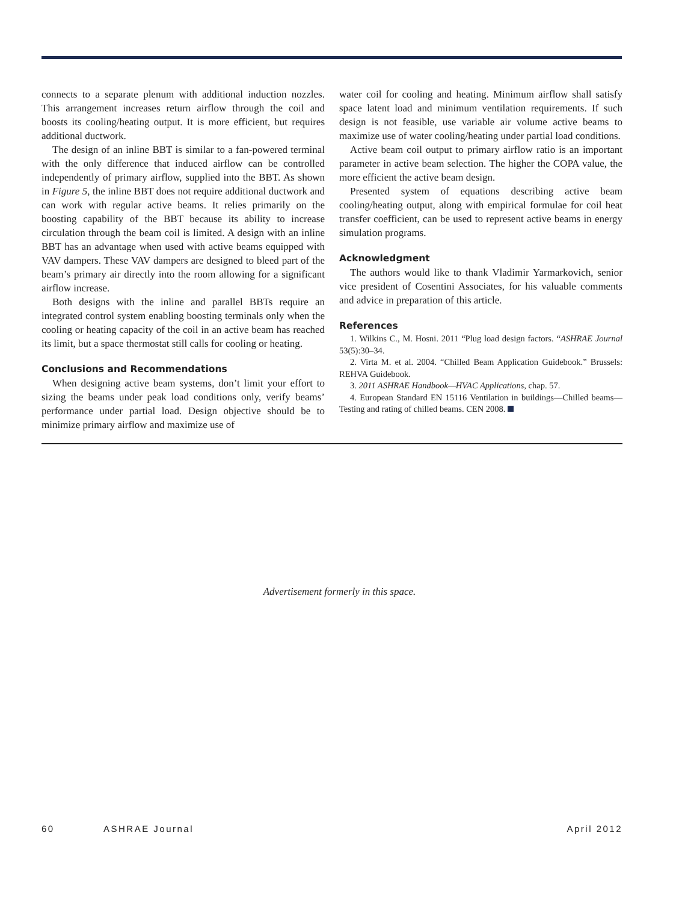connects to a separate plenum with additional induction nozzles. This arrangement increases return airflow through the coil and boosts its cooling/heating output. It is more efficient, but requires additional ductwork.
The design of an inline BBT is similar to a fan-powered terminal with the only difference that induced airflow can be controlled independently of primary airflow, supplied into the BBT. As shown in Figure 5, the inline BBT does not require additional ductwork and can work with regular active beams. It relies primarily on the boosting capability of the BBT because its ability to increase circulation through the beam coil is limited. A design with an inline BBT has an advantage when used with active beams equipped with VAV dampers. These VAV dampers are designed to bleed part of the beam’s primary air directly into the room allowing for a significant airflow increase.
Both designs with the inline and parallel BBTs require an integrated control system enabling boosting terminals only when the cooling or heating capacity of the coil in an active beam has reached its limit, but a space thermostat still calls for cooling or heating.
Conclusions and Recommendations
When designing active beam systems, don’t limit your effort to sizing the beams under peak load conditions only, verify beams’ performance under partial load. Design objective should be to minimize primary airflow and maximize use of
water coil for cooling and heating. Minimum airflow shall satisfy space latent load and minimum ventilation requirements. If such design is not feasible, use variable air volume active beams to maximize use of water cooling/heating under partial load conditions.
Active beam coil output to primary airflow ratio is an important parameter in active beam selection. The higher the COPA value, the more efficient the active beam design.
Presented system of equations describing active beam cooling/heating output, along with empirical formulae for coil heat transfer coefficient, can be used to represent active beams in energy simulation programs.
Acknowledgment
The authors would like to thank Vladimir Yarmarkovich, senior vice president of Cosentini Associates, for his valuable comments and advice in preparation of this article.
References
1. Wilkins C., M. Hosni. 2011 “Plug load design factors. “ASHRAE Journal 53(5):30–34.
2. Virta M. et al. 2004. “Chilled Beam Application Guidebook.” Brussels: REHVA Guidebook.
3. 2011 ASHRAE Handbook—HVAC Applications, chap. 57.
4. European Standard EN 15116 Ventilation in buildings—Chilled beams—Testing and rating of chilled beams. CEN 2008.
Advertisement formerly in this space.
60 ASHRAE Journal April 2012